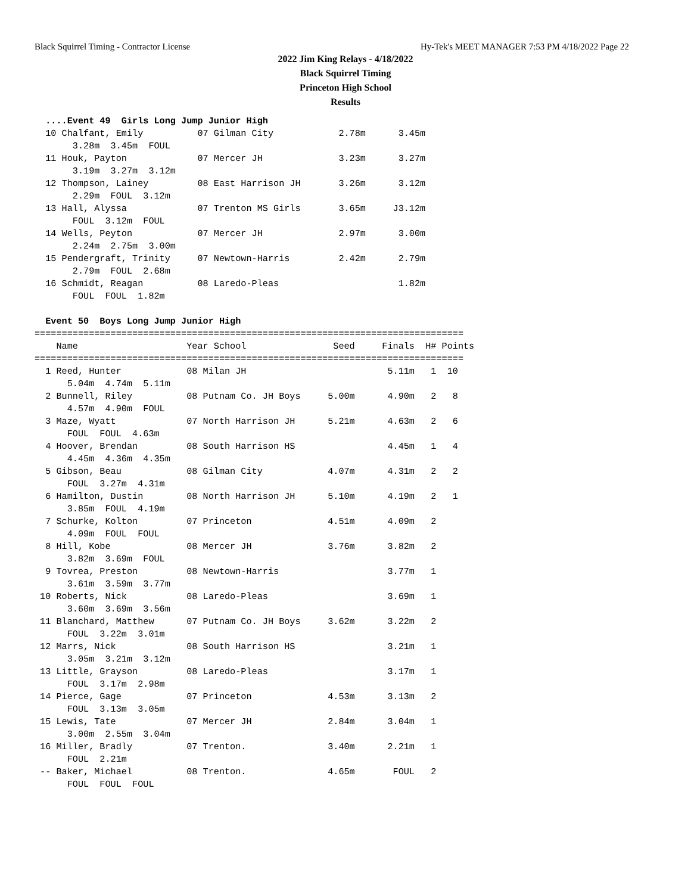Black Squirrel Timing - Contractor License Hy-Tek's MEET MANAGER 7:53 PM 4/18/2022 Page 22
2022 Jim King Relays - 4/18/2022
Black Squirrel Timing
Princeton High School
Results
  ....Event 49  Girls Long Jump Junior High
  10 Chalfant, Emily          07 Gilman City            2.78m      3.45m
       3.28m  3.45m  FOUL
  11 Houk, Payton             07 Mercer JH              3.23m      3.27m
       3.19m  3.27m  3.12m
  12 Thompson, Lainey         08 East Harrison JH       3.26m      3.12m
       2.29m  FOUL  3.12m
  13 Hall, Alyssa             07 Trenton MS Girls       3.65m     J3.12m
       FOUL  3.12m  FOUL
  14 Wells, Peyton            07 Mercer JH              2.97m      3.00m
       2.24m  2.75m  3.00m
  15 Pendergraft, Trinity     07 Newtown-Harris         2.42m      2.79m
       2.79m  FOUL  2.68m
  16 Schmidt, Reagan          08 Laredo-Pleas                      1.82m
       FOUL  FOUL  1.82m

  Event 50  Boys Long Jump Junior High
===============================================================================
    Name                    Year School                Seed     Finals  H# Points
===============================================================================
  1 Reed, Hunter            08 Milan JH                          5.11m   1  10
      5.04m  4.74m  5.11m
  2 Bunnell, Riley          08 Putnam Co. JH Boys     5.00m      4.90m   2   8
      4.57m  4.90m  FOUL
  3 Maze, Wyatt             07 North Harrison JH      5.21m      4.63m   2   6
      FOUL  FOUL  4.63m
  4 Hoover, Brendan         08 South Harrison HS                 4.45m   1   4
      4.45m  4.36m  4.35m
  5 Gibson, Beau            08 Gilman City            4.07m      4.31m   2   2
      FOUL  3.27m  4.31m
  6 Hamilton, Dustin        08 North Harrison JH      5.10m      4.19m   2   1
      3.85m  FOUL  4.19m
  7 Schurke, Kolton         07 Princeton              4.51m      4.09m   2
      4.09m  FOUL  FOUL
  8 Hill, Kobe              08 Mercer JH              3.76m      3.82m   2
      3.82m  3.69m  FOUL
  9 Tovrea, Preston         08 Newtown-Harris                    3.77m   1
      3.61m  3.59m  3.77m
 10 Roberts, Nick           08 Laredo-Pleas                      3.69m   1
      3.60m  3.69m  3.56m
 11 Blanchard, Matthew      07 Putnam Co. JH Boys     3.62m      3.22m   2
      FOUL  3.22m  3.01m
 12 Marrs, Nick             08 South Harrison HS                 3.21m   1
      3.05m  3.21m  3.12m
 13 Little, Grayson         08 Laredo-Pleas                      3.17m   1
      FOUL  3.17m  2.98m
 14 Pierce, Gage            07 Princeton              4.53m      3.13m   2
      FOUL  3.13m  3.05m
 15 Lewis, Tate             07 Mercer JH              2.84m      3.04m   1
      3.00m  2.55m  3.04m
 16 Miller, Bradly          07 Trenton.               3.40m      2.21m   1
      FOUL  2.21m
 -- Baker, Michael          08 Trenton.               4.65m       FOUL   2
      FOUL  FOUL  FOUL